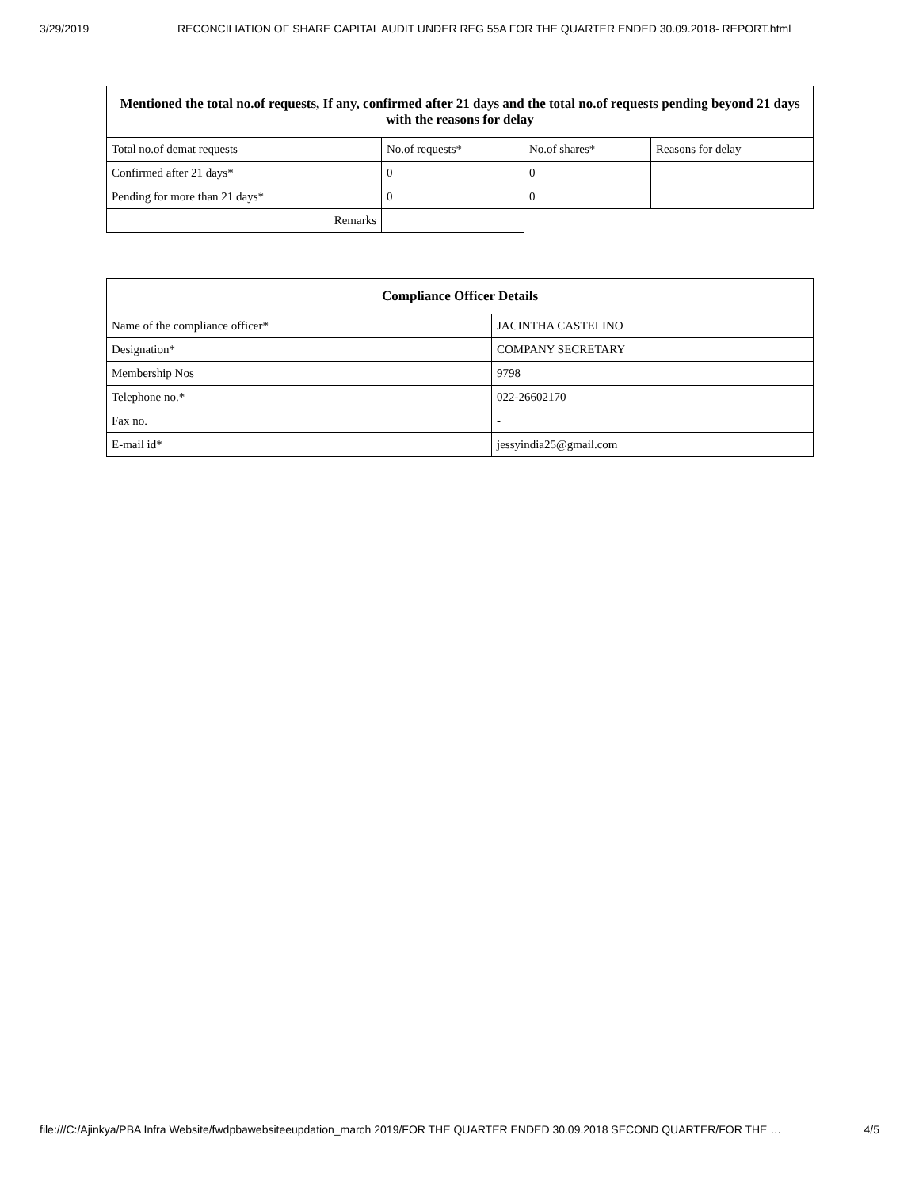3/29/2019 RECONCILIATION OF SHARE CAPITAL AUDIT UNDER REG 55A FOR THE QUARTER ENDED 30.09.2018- REPORT.html
| Mentioned the total no.of requests, If any, confirmed after 21 days and the total no.of requests pending beyond 21 days with the reasons for delay | | | |
| --- | --- | --- | --- |
| Total no.of demat requests | No.of requests* | No.of shares* | Reasons for delay |
| Confirmed after 21 days* | 0 | 0 | |
| Pending for more than 21 days* | 0 | 0 | |
| Remarks | | | |
| Compliance Officer Details | |
| --- | --- |
| Name of the compliance officer* | JACINTHA CASTELINO |
| Designation* | COMPANY SECRETARY |
| Membership Nos | 9798 |
| Telephone no.* | 022-26602170 |
| Fax no. | - |
| E-mail id* | jessyindia25@gmail.com |
file:///C:/Ajinkya/PBA Infra Website/fwdpbawebsiteeupdation_march 2019/FOR THE QUARTER ENDED 30.09.2018 SECOND QUARTER/FOR THE … 4/5